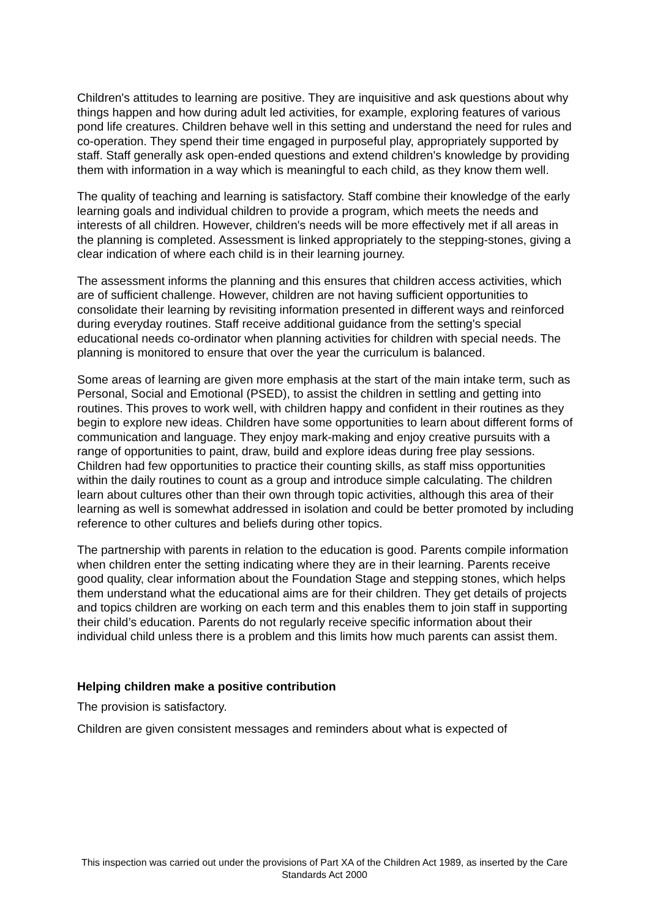Children's attitudes to learning are positive. They are inquisitive and ask questions about why things happen and how during adult led activities, for example, exploring features of various pond life creatures. Children behave well in this setting and understand the need for rules and co-operation. They spend their time engaged in purposeful play, appropriately supported by staff. Staff generally ask open-ended questions and extend children's knowledge by providing them with information in a way which is meaningful to each child, as they know them well.
The quality of teaching and learning is satisfactory. Staff combine their knowledge of the early learning goals and individual children to provide a program, which meets the needs and interests of all children. However, children's needs will be more effectively met if all areas in the planning is completed. Assessment is linked appropriately to the stepping-stones, giving a clear indication of where each child is in their learning journey.
The assessment informs the planning and this ensures that children access activities, which are of sufficient challenge. However, children are not having sufficient opportunities to consolidate their learning by revisiting information presented in different ways and reinforced during everyday routines. Staff receive additional guidance from the setting's special educational needs co-ordinator when planning activities for children with special needs. The planning is monitored to ensure that over the year the curriculum is balanced.
Some areas of learning are given more emphasis at the start of the main intake term, such as Personal, Social and Emotional (PSED), to assist the children in settling and getting into routines. This proves to work well, with children happy and confident in their routines as they begin to explore new ideas. Children have some opportunities to learn about different forms of communication and language. They enjoy mark-making and enjoy creative pursuits with a range of opportunities to paint, draw, build and explore ideas during free play sessions. Children had few opportunities to practice their counting skills, as staff miss opportunities within the daily routines to count as a group and introduce simple calculating. The children learn about cultures other than their own through topic activities, although this area of their learning as well is somewhat addressed in isolation and could be better promoted by including reference to other cultures and beliefs during other topics.
The partnership with parents in relation to the education is good. Parents compile information when children enter the setting indicating where they are in their learning. Parents receive good quality, clear information about the Foundation Stage and stepping stones, which helps them understand what the educational aims are for their children. They get details of projects and topics children are working on each term and this enables them to join staff in supporting their child’s education. Parents do not regularly receive specific information about their individual child unless there is a problem and this limits how much parents can assist them.
Helping children make a positive contribution
The provision is satisfactory.
Children are given consistent messages and reminders about what is expected of
This inspection was carried out under the provisions of Part XA of the Children Act 1989, as inserted by the Care Standards Act 2000